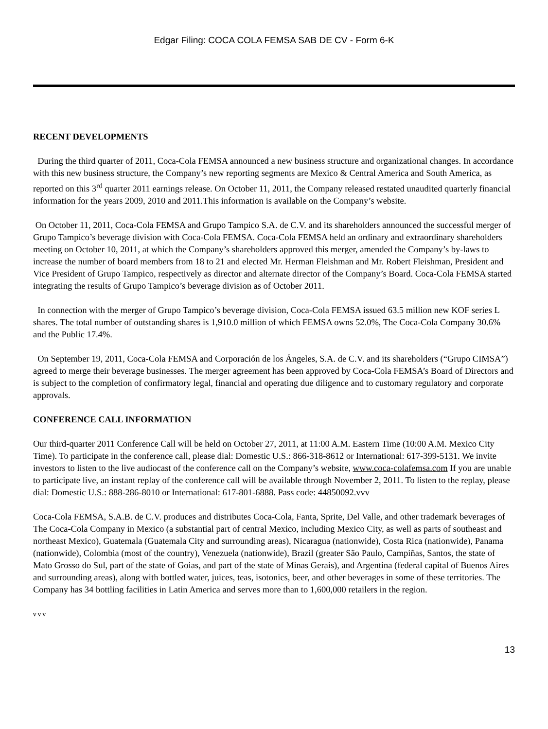Edgar Filing: COCA COLA FEMSA SAB DE CV - Form 6-K
RECENT DEVELOPMENTS
During the third quarter of 2011, Coca-Cola FEMSA announced a new business structure and organizational changes. In accordance with this new business structure, the Company’s new reporting segments are Mexico & Central America and South America, as reported on this 3<sup>rd</sup> quarter 2011 earnings release. On October 11, 2011, the Company released restated unaudited quarterly financial information for the years 2009, 2010 and 2011.This information is available on the Company’s website.
On October 11, 2011, Coca-Cola FEMSA and Grupo Tampico S.A. de C.V. and its shareholders announced the successful merger of Grupo Tampico’s beverage division with Coca-Cola FEMSA. Coca-Cola FEMSA held an ordinary and extraordinary shareholders meeting on October 10, 2011, at which the Company’s shareholders approved this merger, amended the Company’s by-laws to increase the number of board members from 18 to 21 and elected Mr. Herman Fleishman and Mr. Robert Fleishman, President and Vice President of Grupo Tampico, respectively as director and alternate director of the Company’s Board. Coca-Cola FEMSA started integrating the results of Grupo Tampico’s beverage division as of October 2011.
In connection with the merger of Grupo Tampico’s beverage division, Coca-Cola FEMSA issued 63.5 million new KOF series L shares. The total number of outstanding shares is 1,910.0 million of which FEMSA owns 52.0%, The Coca-Cola Company 30.6% and the Public 17.4%.
On September 19, 2011, Coca-Cola FEMSA and Corporación de los Ángeles, S.A. de C.V. and its shareholders (“Grupo CIMSA”) agreed to merge their beverage businesses. The merger agreement has been approved by Coca-Cola FEMSA’s Board of Directors and is subject to the completion of confirmatory legal, financial and operating due diligence and to customary regulatory and corporate approvals.
CONFERENCE CALL INFORMATION
Our third-quarter 2011 Conference Call will be held on October 27, 2011, at 11:00 A.M. Eastern Time (10:00 A.M. Mexico City Time). To participate in the conference call, please dial: Domestic U.S.: 866-318-8612 or International: 617-399-5131. We invite investors to listen to the live audiocast of the conference call on the Company’s website, www.coca-colafemsa.com If you are unable to participate live, an instant replay of the conference call will be available through November 2, 2011. To listen to the replay, please dial: Domestic U.S.: 888-286-8010 or International: 617-801-6888. Pass code: 44850092.vvv
Coca-Cola FEMSA, S.A.B. de C.V. produces and distributes Coca-Cola, Fanta, Sprite, Del Valle, and other trademark beverages of The Coca-Cola Company in Mexico (a substantial part of central Mexico, including Mexico City, as well as parts of southeast and northeast Mexico), Guatemala (Guatemala City and surrounding areas), Nicaragua (nationwide), Costa Rica (nationwide), Panama (nationwide), Colombia (most of the country), Venezuela (nationwide), Brazil (greater São Paulo, Campiñas, Santos, the state of Mato Grosso do Sul, part of the state of Goias, and part of the state of Minas Gerais), and Argentina (federal capital of Buenos Aires and surrounding areas), along with bottled water, juices, teas, isotonics, beer, and other beverages in some of these territories. The Company has 34 bottling facilities in Latin America and serves more than to 1,600,000 retailers in the region.
v v v
13